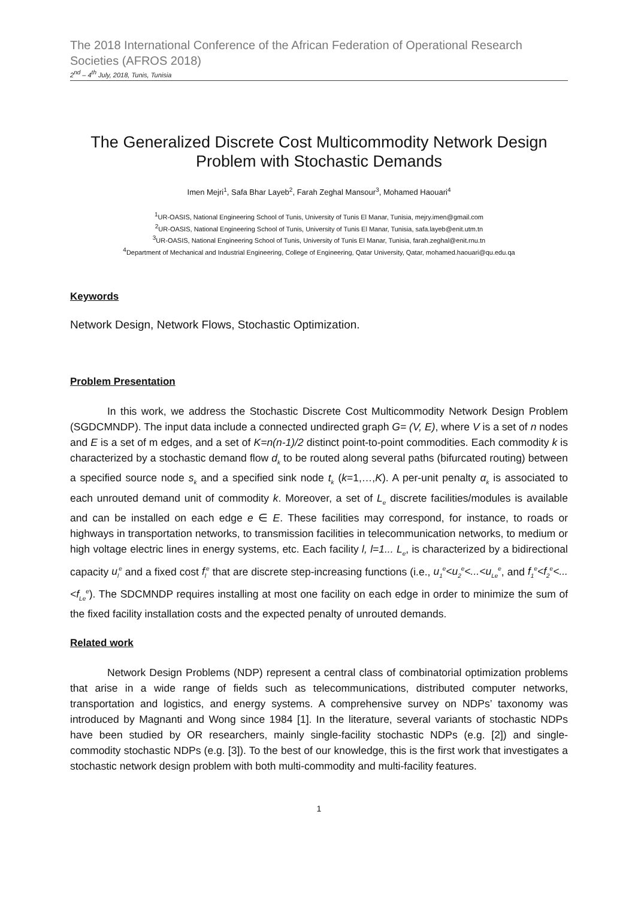The 2018 International Conference of the African Federation of Operational Research Societies (AFROS 2018)
2<sup>nd</sup> – 4<sup>th</sup> July, 2018, Tunis, Tunisia
The Generalized Discrete Cost Multicommodity Network Design Problem with Stochastic Demands
Imen Mejri<sup>1</sup>, Safa Bhar Layeb<sup>2</sup>, Farah Zeghal Mansour<sup>3</sup>, Mohamed Haouari<sup>4</sup>
<sup>1</sup> UR-OASIS, National Engineering School of Tunis, University of Tunis El Manar, Tunisia, mejry.imen@gmail.com
<sup>2</sup> UR-OASIS, National Engineering School of Tunis, University of Tunis El Manar, Tunisia, safa.layeb@enit.utm.tn
<sup>3</sup> UR-OASIS, National Engineering School of Tunis, University of Tunis El Manar, Tunisia, farah.zeghal@enit.rnu.tn
<sup>4</sup> Department of Mechanical and Industrial Engineering, College of Engineering, Qatar University, Qatar, mohamed.haouari@qu.edu.qa
Keywords
Network Design, Network Flows, Stochastic Optimization.
Problem Presentation
In this work, we address the Stochastic Discrete Cost Multicommodity Network Design Problem (SGDCMNDP). The input data include a connected undirected graph G= (V, E), where V is a set of n nodes and E is a set of m edges, and a set of K=n(n-1)/2 distinct point-to-point commodities. Each commodity k is characterized by a stochastic demand flow d<sub>k</sub> to be routed along several paths (bifurcated routing) between a specified source node s<sub>k</sub> and a specified sink node t<sub>k</sub> (k=1,…,K). A per-unit penalty α<sub>k</sub> is associated to each unrouted demand unit of commodity k. Moreover, a set of L<sub>e</sub> discrete facilities/modules is available and can be installed on each edge e ∈ E. These facilities may correspond, for instance, to roads or highways in transportation networks, to transmission facilities in telecommunication networks, to medium or high voltage electric lines in energy systems, etc. Each facility l, l=1... L<sub>e</sub>, is characterized by a bidirectional capacity u<sub>l</sub><sup>e</sup> and a fixed cost f<sub>l</sub><sup>e</sup> that are discrete step-increasing functions (i.e., u<sub>1</sub><sup>e</sup><u<sub>2</sub><sup>e</sup><...<u<sub>Le</sub><sup>e</sup>, and f<sub>1</sub><sup>e</sup><f<sub>2</sub><sup>e</sup><...<f<sub>Le</sub><sup>e</sup>). The SDCMNDP requires installing at most one facility on each edge in order to minimize the sum of the fixed facility installation costs and the expected penalty of unrouted demands.
Related work
Network Design Problems (NDP) represent a central class of combinatorial optimization problems that arise in a wide range of fields such as telecommunications, distributed computer networks, transportation and logistics, and energy systems. A comprehensive survey on NDPs’ taxonomy was introduced by Magnanti and Wong since 1984 [1]. In the literature, several variants of stochastic NDPs have been studied by OR researchers, mainly single-facility stochastic NDPs (e.g. [2]) and single-commodity stochastic NDPs (e.g. [3]). To the best of our knowledge, this is the first work that investigates a stochastic network design problem with both multi-commodity and multi-facility features.
1